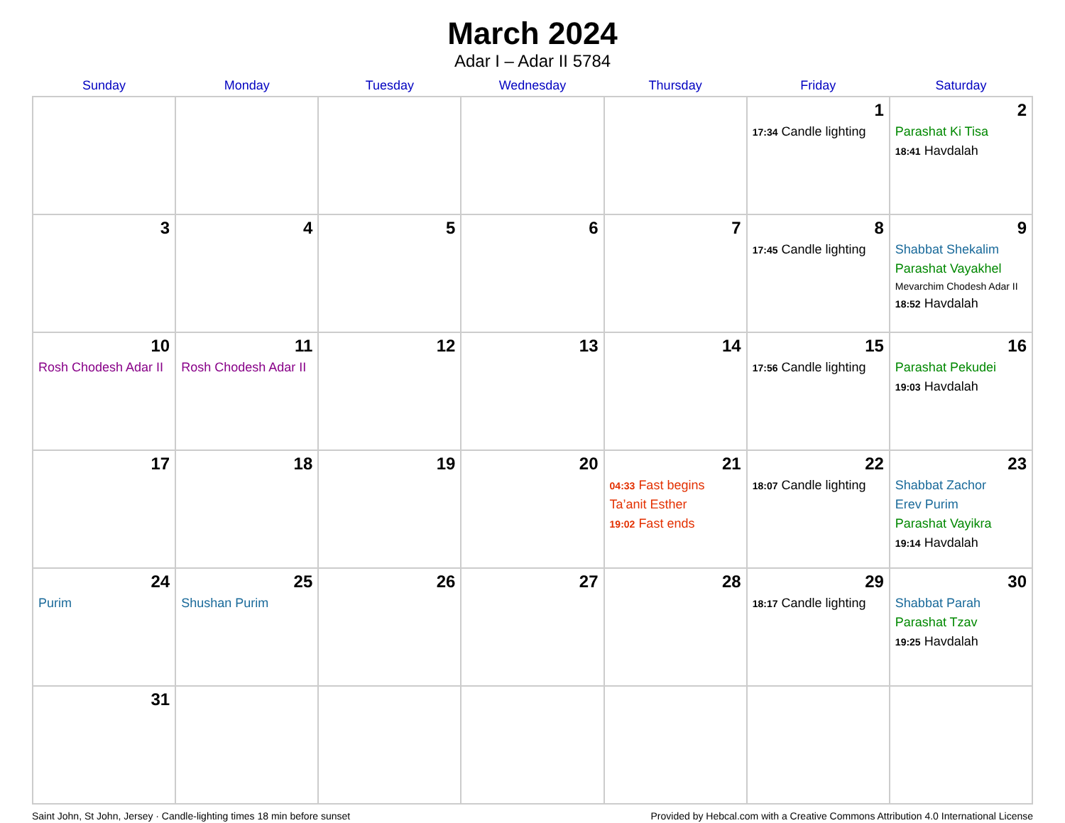March 2024
Adar I – Adar II 5784
| Sunday | Monday | Tuesday | Wednesday | Thursday | Friday | Saturday |
| --- | --- | --- | --- | --- | --- | --- |
| | | | | | 1 17:34 Candle lighting | 2 Parashat Ki Tisa 18:41 Havdalah |
| 3 | 4 | 5 | 6 | 7 | 8 17:45 Candle lighting | 9 Shabbat Shekalim Parashat Vayakhel Mevarchim Chodesh Adar II 18:52 Havdalah |
| 10 Rosh Chodesh Adar II | 11 Rosh Chodesh Adar II | 12 | 13 | 14 | 15 17:56 Candle lighting | 16 Parashat Pekudei 19:03 Havdalah |
| 17 | 18 | 19 | 20 | 21 04:33 Fast begins Ta’anit Esther 19:02 Fast ends | 22 18:07 Candle lighting | 23 Shabbat Zachor Erev Purim Parashat Vayikra 19:14 Havdalah |
| 24 Purim | 25 Shushan Purim | 26 | 27 | 28 | 29 18:17 Candle lighting | 30 Shabbat Parah Parashat Tzav 19:25 Havdalah |
| 31 | | | | | | |
Saint John, St John, Jersey · Candle-lighting times 18 min before sunset Provided by Hebcal.com with a Creative Commons Attribution 4.0 International License